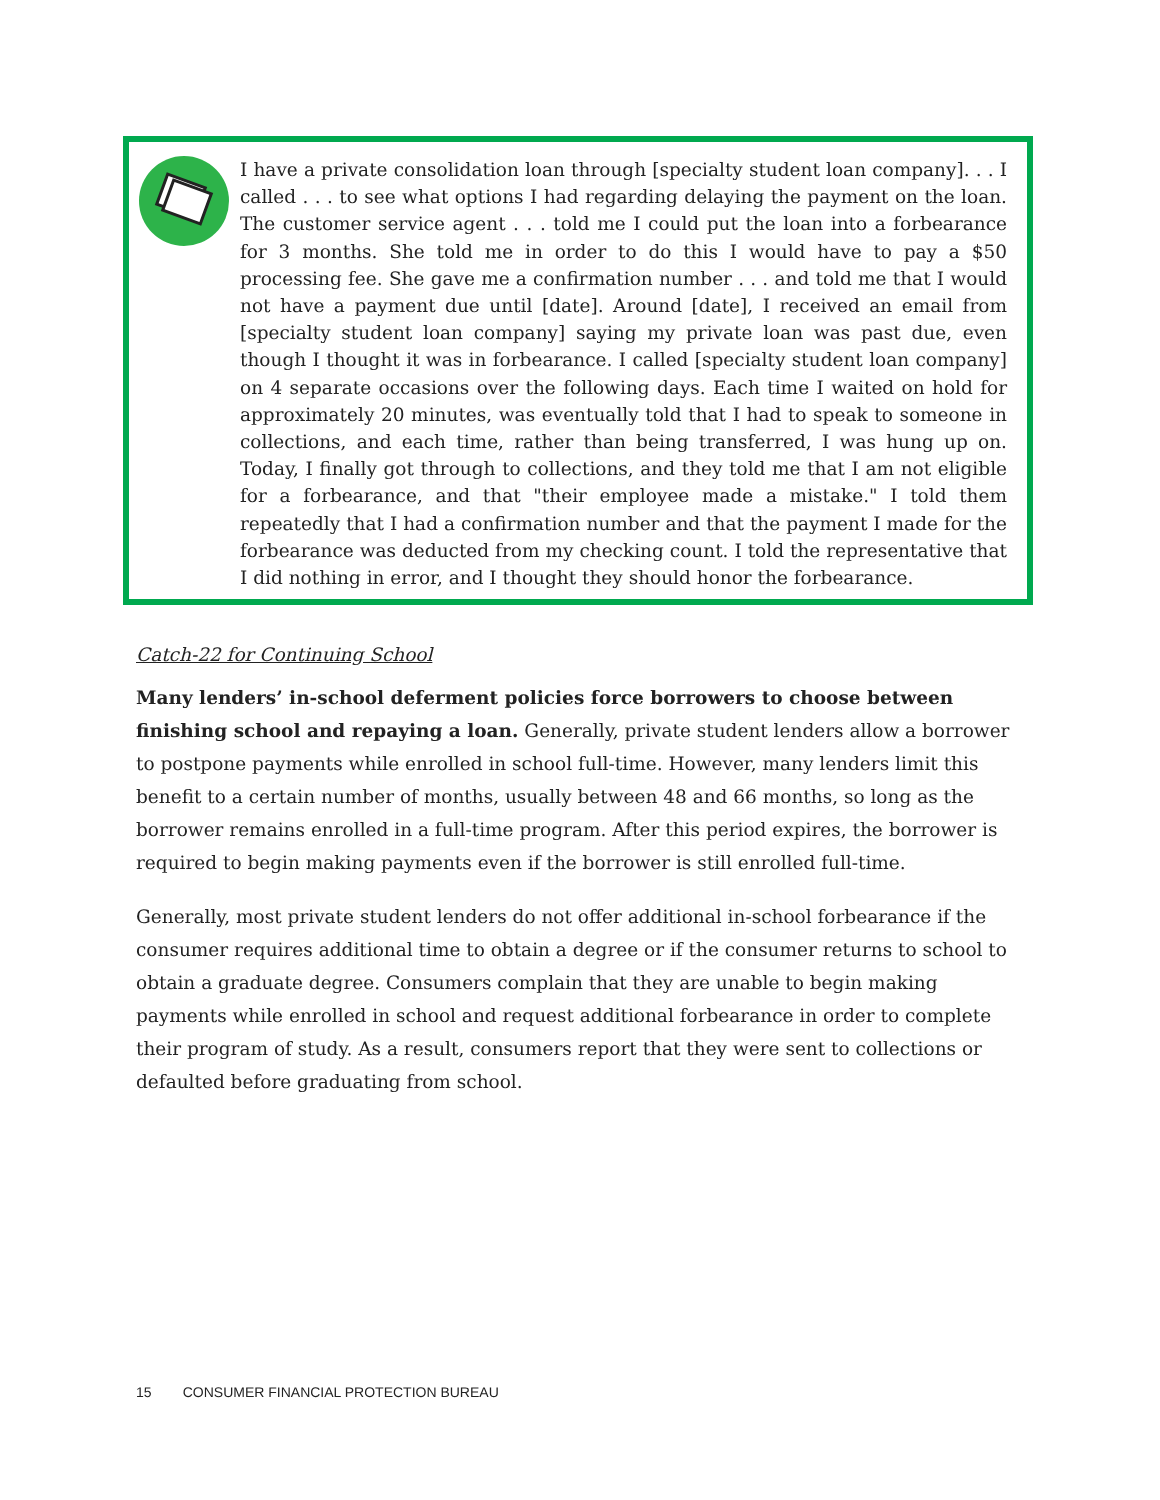I have a private consolidation loan through [specialty student loan company]. . . I called . . . to see what options I had regarding delaying the payment on the loan. The customer service agent . . . told me I could put the loan into a forbearance for 3 months. She told me in order to do this I would have to pay a $50 processing fee. She gave me a confirmation number . . . and told me that I would not have a payment due until [date]. Around [date], I received an email from [specialty student loan company] saying my private loan was past due, even though I thought it was in forbearance. I called [specialty student loan company] on 4 separate occasions over the following days. Each time I waited on hold for approximately 20 minutes, was eventually told that I had to speak to someone in collections, and each time, rather than being transferred, I was hung up on. Today, I finally got through to collections, and they told me that I am not eligible for a forbearance, and that "their employee made a mistake." I told them repeatedly that I had a confirmation number and that the payment I made for the forbearance was deducted from my checking count. I told the representative that I did nothing in error, and I thought they should honor the forbearance.
Catch-22 for Continuing School
Many lenders’ in-school deferment policies force borrowers to choose between finishing school and repaying a loan. Generally, private student lenders allow a borrower to postpone payments while enrolled in school full-time. However, many lenders limit this benefit to a certain number of months, usually between 48 and 66 months, so long as the borrower remains enrolled in a full-time program. After this period expires, the borrower is required to begin making payments even if the borrower is still enrolled full-time.
Generally, most private student lenders do not offer additional in-school forbearance if the consumer requires additional time to obtain a degree or if the consumer returns to school to obtain a graduate degree. Consumers complain that they are unable to begin making payments while enrolled in school and request additional forbearance in order to complete their program of study. As a result, consumers report that they were sent to collections or defaulted before graduating from school.
15 CONSUMER FINANCIAL PROTECTION BUREAU